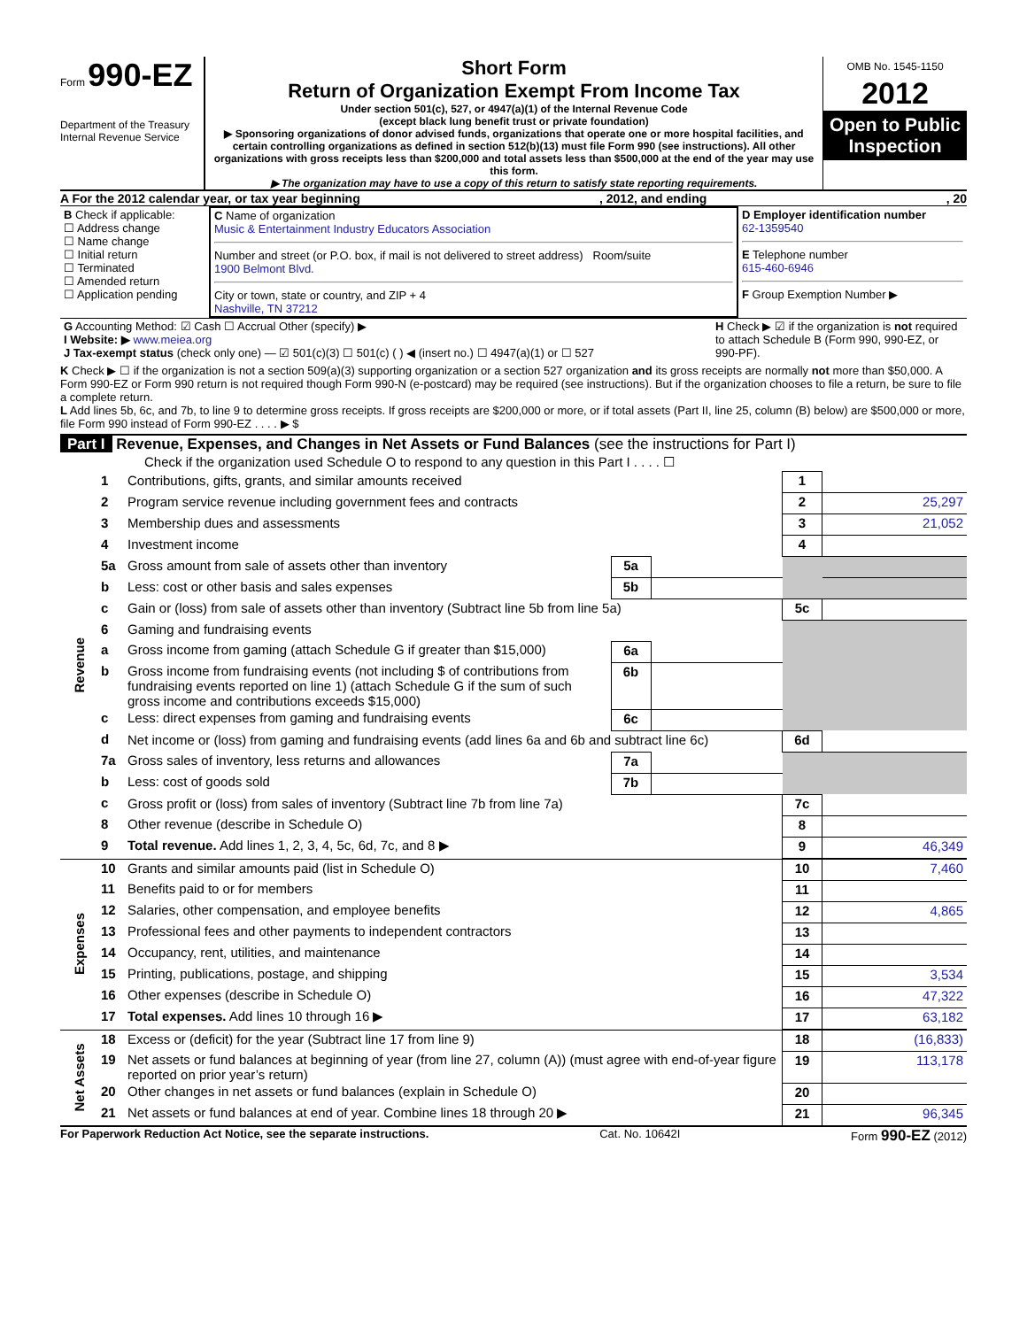Form 990-EZ
Department of the Treasury
Internal Revenue Service
Short Form
Return of Organization Exempt From Income Tax
Under section 501(c), 527, or 4947(a)(1) of the Internal Revenue Code
(except black lung benefit trust or private foundation)
▶ Sponsoring organizations of donor advised funds, organizations that operate one or more hospital facilities, and certain controlling organizations as defined in section 512(b)(13) must file Form 990 (see instructions). All other organizations with gross receipts less than $200,000 and total assets less than $500,000 at the end of the year may use this form.
▶ The organization may have to use a copy of this return to satisfy state reporting requirements.
OMB No. 1545-1150
2012
Open to Public Inspection
A For the 2012 calendar year, or tax year beginning, 2012, and ending, 20
| B Check if applicable: ☐ Address change ☐ Name change ☐ Initial return ☐ Terminated ☐ Amended return ☐ Application pending | C Name of organization Music & Entertainment Industry Educators Association Number and street (or P.O. box, if mail is not delivered to street address) Room/suite 1900 Belmont Blvd. City or town, state or country, and ZIP + 4 Nashville, TN 37212 | D Employer identification number 62-1359540 E Telephone number 615-460-6946 F Group Exemption Number ▶ |
| G Accounting Method: ☑ Cash ☐ Accrual Other (specify) ▶ I Website: ▶ www.meiea.org J Tax-exempt status (check only one) — ☑ 501(c)(3) ☐ 501(c) ( ) ◀ (insert no.) ☐ 4947(a)(1) or ☐ 527 | H Check ▶ ☑ if the organization is not required to attach Schedule B (Form 990, 990-EZ, or 990-PF). |
K Check ▶ ☐ if the organization is not a section 509(a)(3) supporting organization or a section 527 organization and its gross receipts are normally not more than $50,000. A Form 990-EZ or Form 990 return is not required though Form 990-N (e-postcard) may be required (see instructions). But if the organization chooses to file a return, be sure to file a complete return.
L Add lines 5b, 6c, and 7b, to line 9 to determine gross receipts. If gross receipts are $200,000 or more, or if total assets (Part II, line 25, column (B) below) are $500,000 or more, file Form 990 instead of Form 990-EZ . . . . ▶ $
Part I Revenue, Expenses, and Changes in Net Assets or Fund Balances (see the instructions for Part I)
Check if the organization used Schedule O to respond to any question in this Part I . . . . ☐
| Revenue | 1 | Contributions, gifts, grants, and similar amounts received | | | 1 | |
| | 2 | Program service revenue including government fees and contracts | | | 2 | 25,297 |
| | 3 | Membership dues and assessments | | | 3 | 21,052 |
| | 4 | Investment income | | | 4 | |
| | 5a | Gross amount from sale of assets other than inventory | 5a | | | |
| | b | Less: cost or other basis and sales expenses | 5b | | | |
| | c | Gain or (loss) from sale of assets other than inventory (Subtract line 5b from line 5a) | | | 5c | |
| | 6 | Gaming and fundraising events | | | | |
| | a | Gross income from gaming (attach Schedule G if greater than $15,000) | 6a | | | |
| | b | Gross income from fundraising events (not including $ of contributions from fundraising events reported on line 1) (attach Schedule G if the sum of such gross income and contributions exceeds $15,000) | 6b | | | |
| | c | Less: direct expenses from gaming and fundraising events | 6c | | | |
| | d | Net income or (loss) from gaming and fundraising events (add lines 6a and 6b and subtract line 6c) | | | 6d | |
| | 7a | Gross sales of inventory, less returns and allowances | 7a | | | |
| | b | Less: cost of goods sold | 7b | | | |
| | c | Gross profit or (loss) from sales of inventory (Subtract line 7b from line 7a) | | | 7c | |
| | 8 | Other revenue (describe in Schedule O) | | | 8 | |
| | 9 | Total revenue. Add lines 1, 2, 3, 4, 5c, 6d, 7c, and 8 ▶ | | | 9 | 46,349 |
| Expenses | 10 | Grants and similar amounts paid (list in Schedule O) | 10 | 7,460 |
| | 11 | Benefits paid to or for members | 11 | |
| | 12 | Salaries, other compensation, and employee benefits | 12 | 4,865 |
| | 13 | Professional fees and other payments to independent contractors | 13 | |
| | 14 | Occupancy, rent, utilities, and maintenance | 14 | |
| | 15 | Printing, publications, postage, and shipping | 15 | 3,534 |
| | 16 | Other expenses (describe in Schedule O) | 16 | 47,322 |
| | 17 | Total expenses. Add lines 10 through 16 ▶ | 17 | 63,182 |
| Net Assets | 18 | Excess or (deficit) for the year (Subtract line 17 from line 9) | 18 | (16,833) |
| | 19 | Net assets or fund balances at beginning of year (from line 27, column (A)) (must agree with end-of-year figure reported on prior year’s return) | 19 | 113,178 |
| | 20 | Other changes in net assets or fund balances (explain in Schedule O) | 20 | |
| | 21 | Net assets or fund balances at end of year. Combine lines 18 through 20 ▶ | 21 | 96,345 |
For Paperwork Reduction Act Notice, see the separate instructions. Cat. No. 10642I Form 990-EZ (2012)